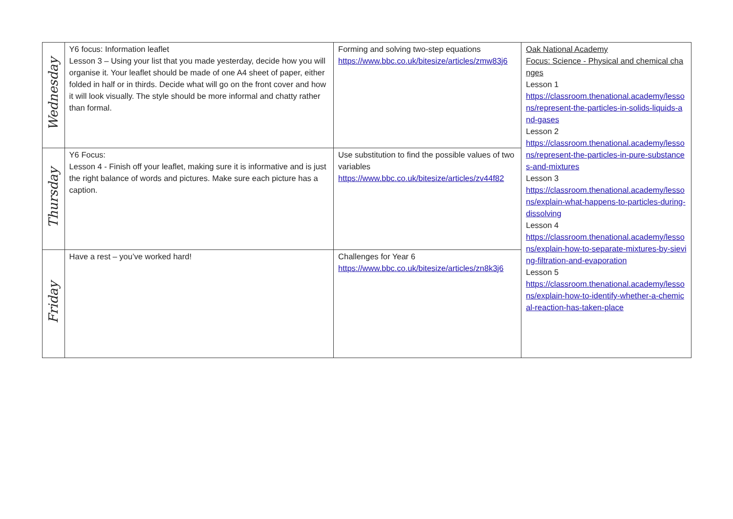| Wednesday | Y6 focus: Information leaflet Lesson 3 – Using your list that you made yesterday, decide how you will organise it. Your leaflet should be made of one A4 sheet of paper, either folded in half or in thirds. Decide what will go on the front cover and how it will look visually. The style should be more informal and chatty rather than formal. | Forming and solving two-step equations https://www.bbc.co.uk/bitesize/articles/zmw83j6 | Oak National Academy Focus: Science - Physical and chemical changes Lesson 1 https://classroom.thenational.academy/lessons/represent-the-particles-in-solids-liquids-and-gases Lesson 2 https://classroom.thenational.academy/lessons/represent-the-particles-in-pure-substances-and-mixtures Lesson 3 https://classroom.thenational.academy/lessons/explain-what-happens-to-particles-during-dissolving Lesson 4 https://classroom.thenational.academy/lessons/explain-how-to-separate-mixtures-by-sieving-filtration-and-evaporation Lesson 5 https://classroom.thenational.academy/lessons/explain-how-to-identify-whether-a-chemical-reaction-has-taken-place |
| Thursday | Y6 Focus: Lesson 4 - Finish off your leaflet, making sure it is informative and is just the right balance of words and pictures. Make sure each picture has a caption. | Use substitution to find the possible values of two variables https://www.bbc.co.uk/bitesize/articles/zv44f82 | |
| Friday | Have a rest – you’ve worked hard! | Challenges for Year 6 https://www.bbc.co.uk/bitesize/articles/zn8k3j6 | |